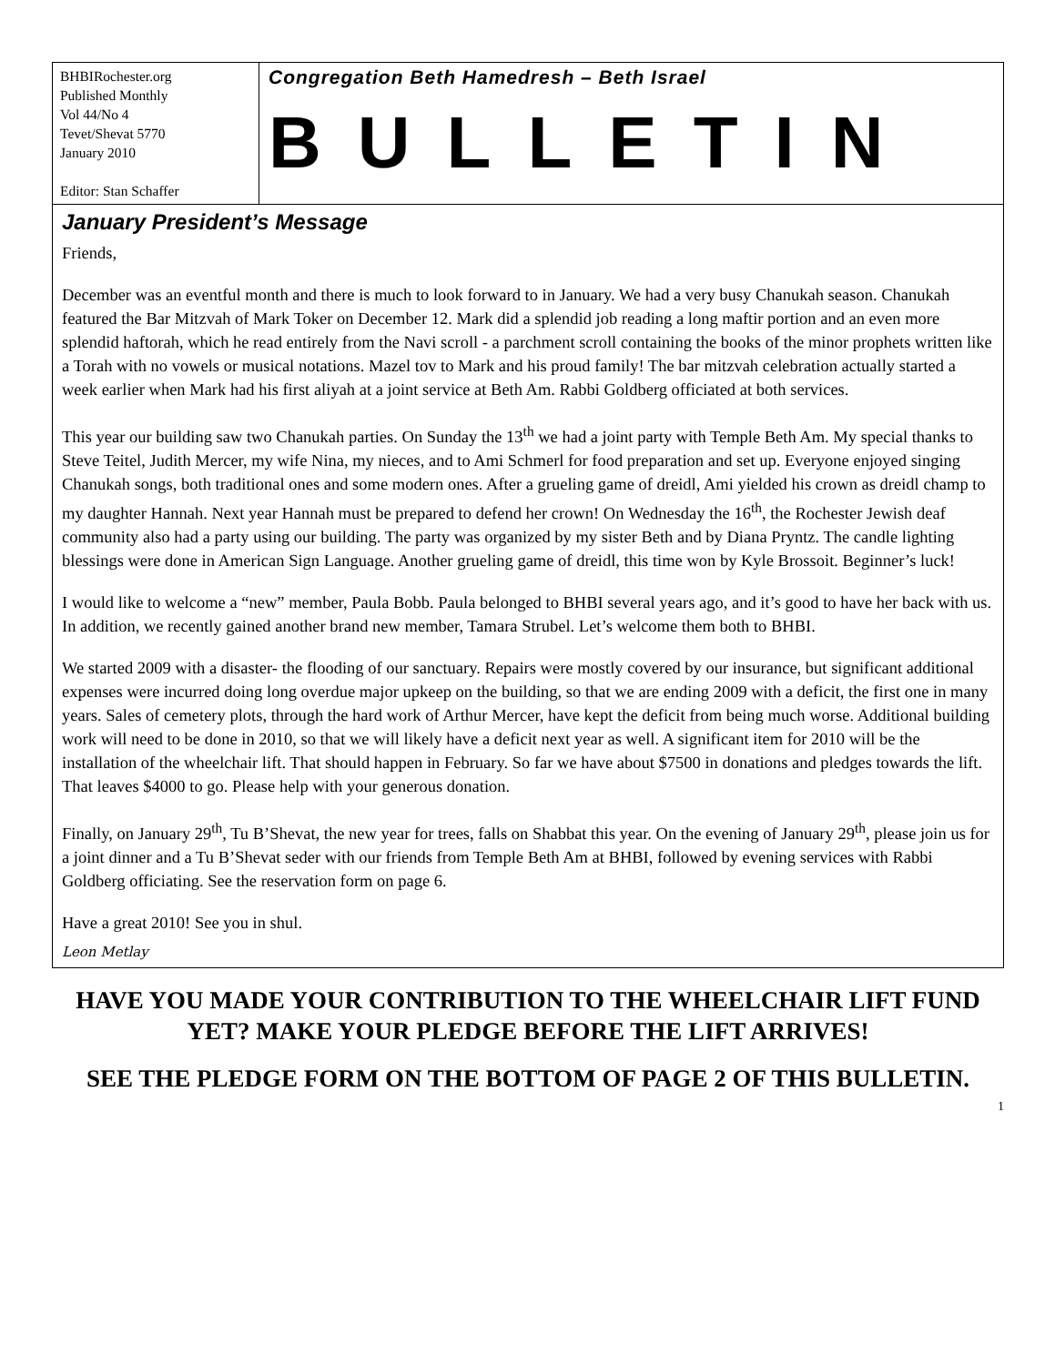BHBIRochester.org
Published Monthly
Vol 44/No 4
Tevet/Shevat 5770
January 2010
Editor: Stan Schaffer
Congregation Beth Hamedresh – Beth Israel
BULLETIN
January President’s Message
Friends,
December was an eventful month and there is much to look forward to in January. We had a very busy Chanukah season. Chanukah featured the Bar Mitzvah of Mark Toker on December 12. Mark did a splendid job reading a long maftir portion and an even more splendid haftorah, which he read entirely from the Navi scroll - a parchment scroll containing the books of the minor prophets written like a Torah with no vowels or musical notations. Mazel tov to Mark and his proud family! The bar mitzvah celebration actually started a week earlier when Mark had his first aliyah at a joint service at Beth Am. Rabbi Goldberg officiated at both services.
This year our building saw two Chanukah parties. On Sunday the 13<sup>th</sup> we had a joint party with Temple Beth Am. My special thanks to Steve Teitel, Judith Mercer, my wife Nina, my nieces, and to Ami Schmerl for food preparation and set up. Everyone enjoyed singing Chanukah songs, both traditional ones and some modern ones. After a grueling game of dreidl, Ami yielded his crown as dreidl champ to my daughter Hannah. Next year Hannah must be prepared to defend her crown! On Wednesday the 16<sup>th</sup>, the Rochester Jewish deaf community also had a party using our building. The party was organized by my sister Beth and by Diana Pryntz. The candle lighting blessings were done in American Sign Language. Another grueling game of dreidl, this time won by Kyle Brossoit. Beginner’s luck!
I would like to welcome a “new” member, Paula Bobb. Paula belonged to BHBI several years ago, and it’s good to have her back with us. In addition, we recently gained another brand new member, Tamara Strubel. Let’s welcome them both to BHBI.
We started 2009 with a disaster- the flooding of our sanctuary. Repairs were mostly covered by our insurance, but significant additional expenses were incurred doing long overdue major upkeep on the building, so that we are ending 2009 with a deficit, the first one in many years. Sales of cemetery plots, through the hard work of Arthur Mercer, have kept the deficit from being much worse. Additional building work will need to be done in 2010, so that we will likely have a deficit next year as well. A significant item for 2010 will be the installation of the wheelchair lift. That should happen in February. So far we have about $7500 in donations and pledges towards the lift. That leaves $4000 to go. Please help with your generous donation.
Finally, on January 29<sup>th</sup>, Tu B’Shevat, the new year for trees, falls on Shabbat this year. On the evening of January 29<sup>th</sup>, please join us for a joint dinner and a Tu B’Shevat seder with our friends from Temple Beth Am at BHBI, followed by evening services with Rabbi Goldberg officiating. See the reservation form on page 6.
Have a great 2010! See you in shul.
Leon Metlay
HAVE YOU MADE YOUR CONTRIBUTION TO THE WHEELCHAIR LIFT FUND YET? MAKE YOUR PLEDGE BEFORE THE LIFT ARRIVES!
SEE THE PLEDGE FORM ON THE BOTTOM OF PAGE 2 OF THIS BULLETIN.
1